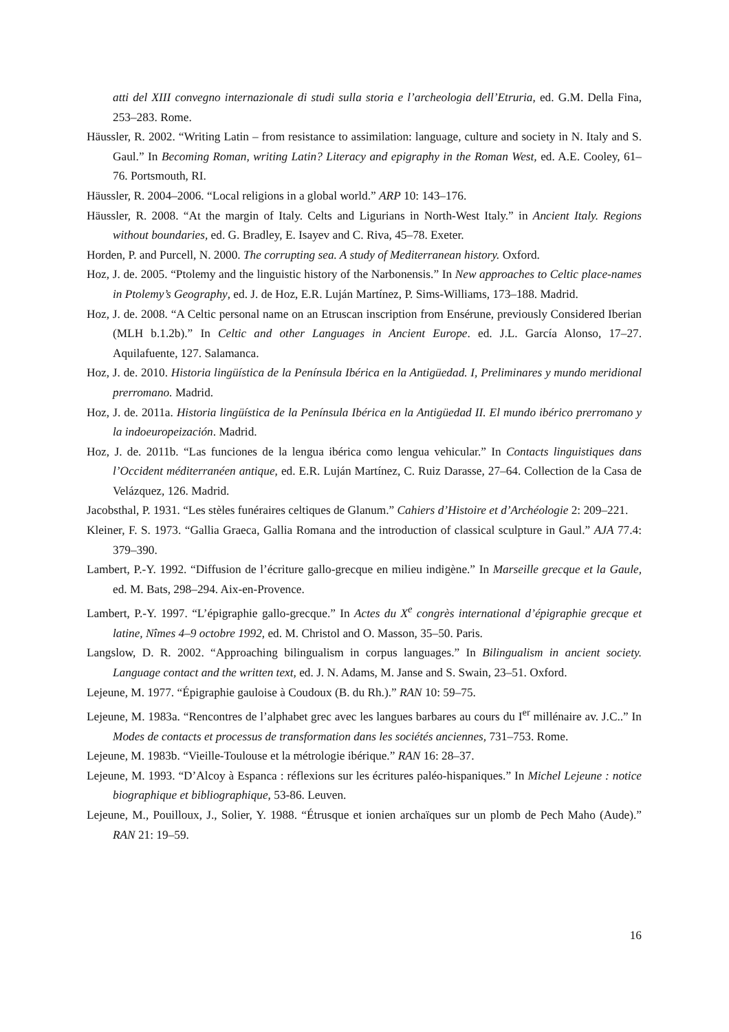atti del XIII convegno internazionale di studi sulla storia e l’archeologia dell’Etruria, ed. G.M. Della Fina, 253–283. Rome.
Häussler, R. 2002. “Writing Latin – from resistance to assimilation: language, culture and society in N. Italy and S. Gaul.” In Becoming Roman, writing Latin? Literacy and epigraphy in the Roman West, ed. A.E. Cooley, 61–76. Portsmouth, RI.
Häussler, R. 2004–2006. “Local religions in a global world.” ARP 10: 143–176.
Häussler, R. 2008. “At the margin of Italy. Celts and Ligurians in North-West Italy.” in Ancient Italy. Regions without boundaries, ed. G. Bradley, E. Isayev and C. Riva, 45–78. Exeter.
Horden, P. and Purcell, N. 2000. The corrupting sea. A study of Mediterranean history. Oxford.
Hoz, J. de. 2005. “Ptolemy and the linguistic history of the Narbonensis.” In New approaches to Celtic place-names in Ptolemy’s Geography, ed. J. de Hoz, E.R. Luján Martínez, P. Sims-Williams, 173–188. Madrid.
Hoz, J. de. 2008. “A Celtic personal name on an Etruscan inscription from Ensérune, previously Considered Iberian (MLH b.1.2b).” In Celtic and other Languages in Ancient Europe. ed. J.L. García Alonso, 17–27. Aquilafuente, 127. Salamanca.
Hoz, J. de. 2010. Historia lingüística de la Península Ibérica en la Antigüedad. I, Preliminares y mundo meridional prerromano. Madrid.
Hoz, J. de. 2011a. Historia lingüística de la Península Ibérica en la Antigüedad II. El mundo ibérico prerromano y la indoeuropeización. Madrid.
Hoz, J. de. 2011b. “Las funciones de la lengua ibérica como lengua vehicular.” In Contacts linguistiques dans l’Occident méditerranéen antique, ed. E.R. Luján Martínez, C. Ruiz Darasse, 27–64. Collection de la Casa de Velázquez, 126. Madrid.
Jacobsthal, P. 1931. “Les stèles funéraires celtiques de Glanum.” Cahiers d’Histoire et d’Archéologie 2: 209–221.
Kleiner, F. S. 1973. “Gallia Graeca, Gallia Romana and the introduction of classical sculpture in Gaul.” AJA 77.4: 379–390.
Lambert, P.-Y. 1992. “Diffusion de l’écriture gallo-grecque en milieu indigène.” In Marseille grecque et la Gaule, ed. M. Bats, 298–294. Aix-en-Provence.
Lambert, P.-Y. 1997. “L’épigraphie gallo-grecque.” In Actes du X<sup>e</sup> congrès international d’épigraphie grecque et latine, Nîmes 4–9 octobre 1992, ed. M. Christol and O. Masson, 35–50. Paris.
Langslow, D. R. 2002. “Approaching bilingualism in corpus languages.” In Bilingualism in ancient society. Language contact and the written text, ed. J. N. Adams, M. Janse and S. Swain, 23–51. Oxford.
Lejeune, M. 1977. “Épigraphie gauloise à Coudoux (B. du Rh.).” RAN 10: 59–75.
Lejeune, M. 1983a. “Rencontres de l’alphabet grec avec les langues barbares au cours du I<sup>er</sup> millénaire av. J.C..” In Modes de contacts et processus de transformation dans les sociétés anciennes, 731–753. Rome.
Lejeune, M. 1983b. “Vieille-Toulouse et la métrologie ibérique.” RAN 16: 28–37.
Lejeune, M. 1993. “D’Alcoy à Espanca : réflexions sur les écritures paléo-hispaniques.” In Michel Lejeune : notice biographique et bibliographique, 53-86. Leuven.
Lejeune, M., Pouilloux, J., Solier, Y. 1988. “Étrusque et ionien archaïques sur un plomb de Pech Maho (Aude).” RAN 21: 19–59.
16